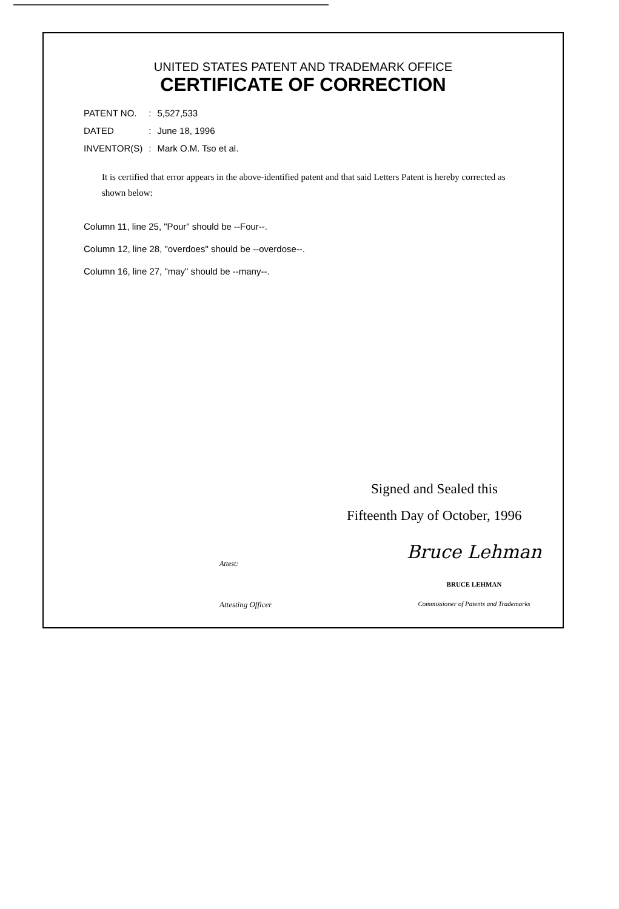UNITED STATES PATENT AND TRADEMARK OFFICE
CERTIFICATE OF CORRECTION
| PATENT NO. | : | 5,527,533 |
| DATED | : | June 18, 1996 |
| INVENTOR(S) | : | Mark O.M. Tso et al. |
It is certified that error appears in the above-identified patent and that said Letters Patent is hereby corrected as shown below:
Column 11, line 25, "Pour" should be --Four--.
Column 12, line 28, "overdoes" should be --overdose--.
Column 16, line 27, "may" should be --many--.
Signed and Sealed this
Fifteenth Day of October, 1996
Attest:
Bruce Lehman
BRUCE LEHMAN
Attesting Officer
Commissioner of Patents and Trademarks